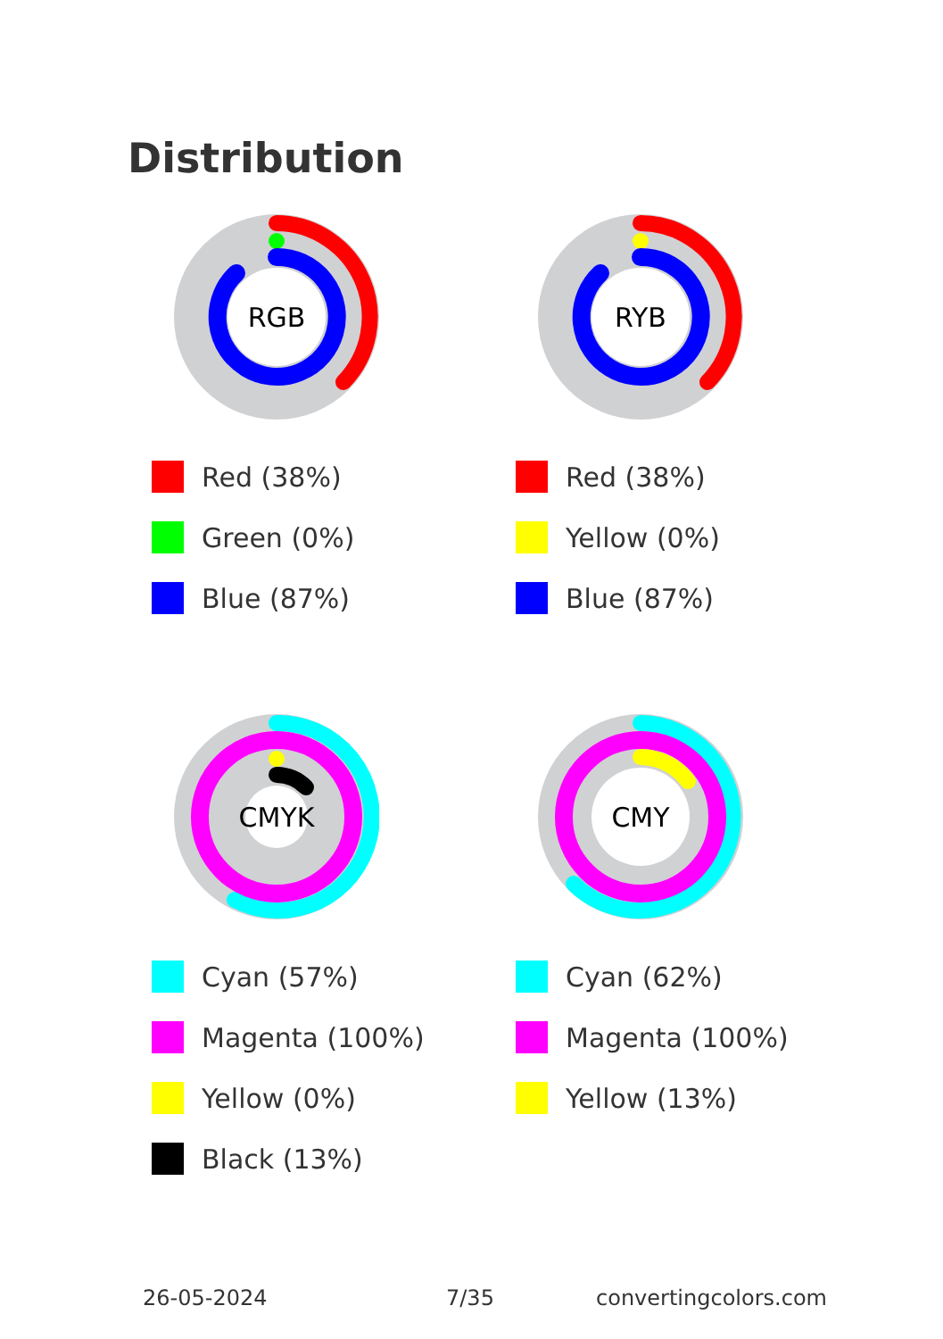Distribution
RGB
Red (38%)
Green (0%)
Blue (87%)
RYB
Red (38%)
Yellow (0%)
Blue (87%)
CMYK
Cyan (57%)
Magenta (100%)
Yellow (0%)
Black (13%)
CMY
Cyan (62%)
Magenta (100%)
Yellow (13%)
26-05-2024 7/35 convertingcolors.com